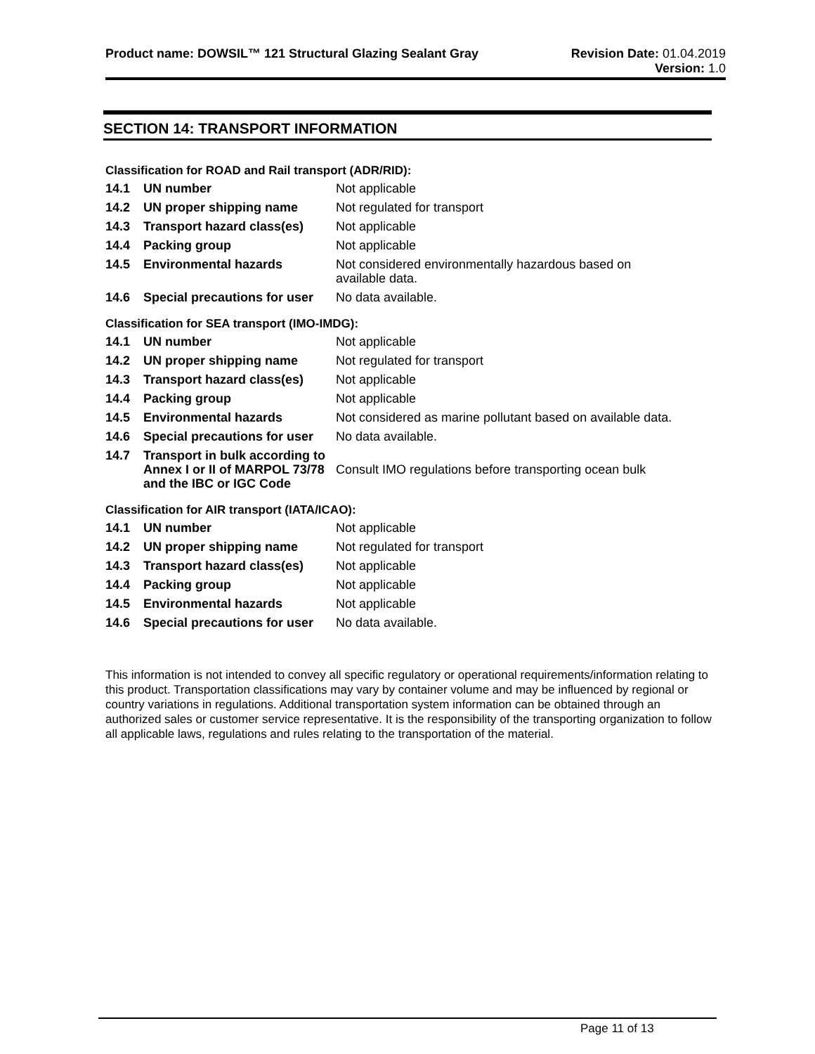Product name: DOWSIL™ 121 Structural Glazing Sealant Gray
Revision Date: 01.04.2019
Version: 1.0
SECTION 14: TRANSPORT INFORMATION
Classification for ROAD and Rail transport (ADR/RID):
| 14.1 | UN number | Not applicable |
| 14.2 | UN proper shipping name | Not regulated for transport |
| 14.3 | Transport hazard class(es) | Not applicable |
| 14.4 | Packing group | Not applicable |
| 14.5 | Environmental hazards | Not considered environmentally hazardous based on available data. |
| 14.6 | Special precautions for user | No data available. |
Classification for SEA transport (IMO-IMDG):
| 14.1 | UN number | Not applicable |
| 14.2 | UN proper shipping name | Not regulated for transport |
| 14.3 | Transport hazard class(es) | Not applicable |
| 14.4 | Packing group | Not applicable |
| 14.5 | Environmental hazards | Not considered as marine pollutant based on available data. |
| 14.6 | Special precautions for user | No data available. |
| 14.7 | Transport in bulk according to Annex I or II of MARPOL 73/78 and the IBC or IGC Code | Consult IMO regulations before transporting ocean bulk |
Classification for AIR transport (IATA/ICAO):
| 14.1 | UN number | Not applicable |
| 14.2 | UN proper shipping name | Not regulated for transport |
| 14.3 | Transport hazard class(es) | Not applicable |
| 14.4 | Packing group | Not applicable |
| 14.5 | Environmental hazards | Not applicable |
| 14.6 | Special precautions for user | No data available. |
This information is not intended to convey all specific regulatory or operational requirements/information relating to this product. Transportation classifications may vary by container volume and may be influenced by regional or country variations in regulations. Additional transportation system information can be obtained through an authorized sales or customer service representative. It is the responsibility of the transporting organization to follow all applicable laws, regulations and rules relating to the transportation of the material.
Page 11 of 13